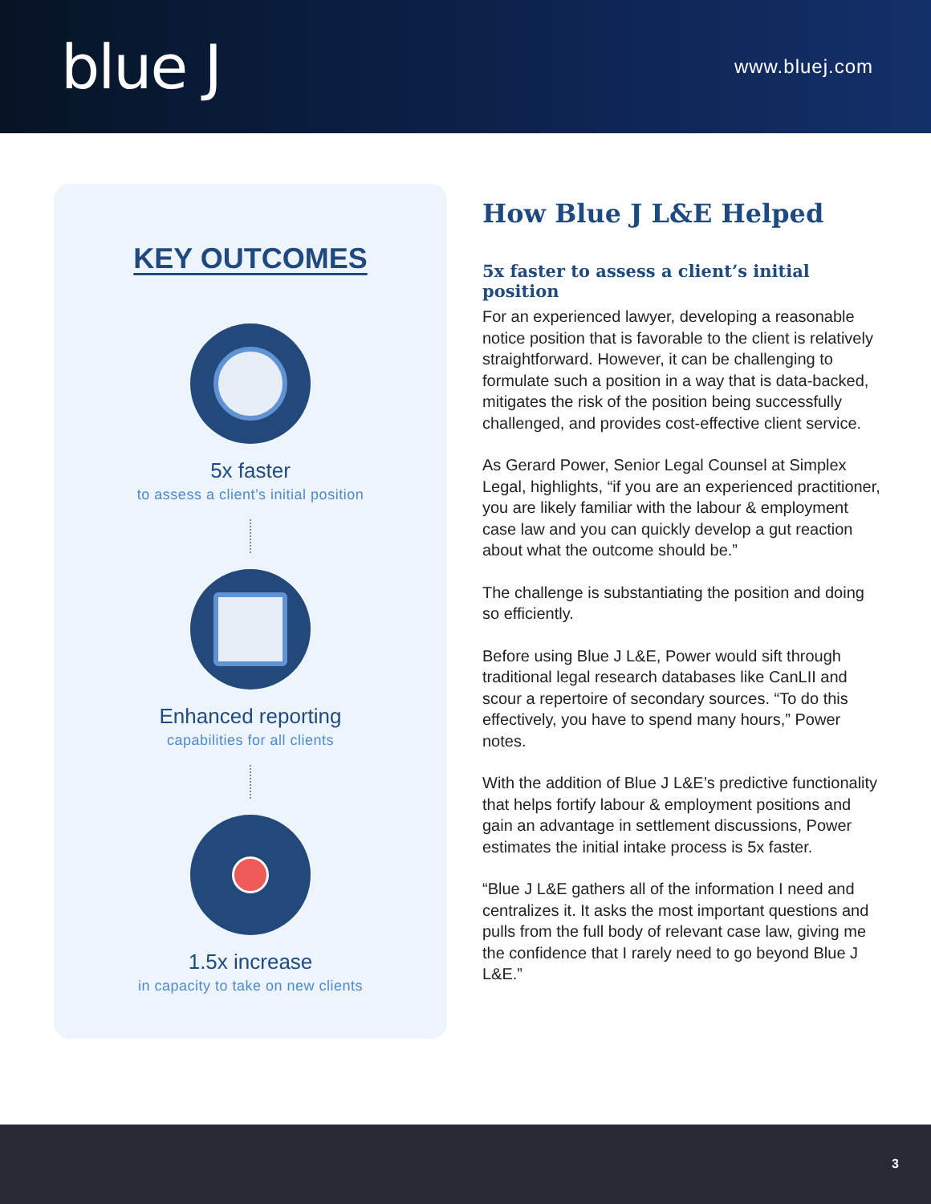blue J
www.bluej.com
KEY OUTCOMES
5x faster
to assess a client’s initial position
Enhanced reporting
capabilities for all clients
1.5x increase
in capacity to take on new clients
How Blue J L&E Helped
5x faster to assess a client’s initial position
For an experienced lawyer, developing a reasonable notice position that is favorable to the client is relatively straightforward. However, it can be challenging to formulate such a position in a way that is data-backed, mitigates the risk of the position being successfully challenged, and provides cost-effective client service.
As Gerard Power, Senior Legal Counsel at Simplex Legal, highlights, “if you are an experienced practitioner, you are likely familiar with the labour & employment case law and you can quickly develop a gut reaction about what the outcome should be.”
The challenge is substantiating the position and doing so efficiently.
Before using Blue J L&E, Power would sift through traditional legal research databases like CanLII and scour a repertoire of secondary sources. “To do this effectively, you have to spend many hours,” Power notes.
With the addition of Blue J L&E’s predictive functionality that helps fortify labour & employment positions and gain an advantage in settlement discussions, Power estimates the initial intake process is 5x faster.
“Blue J L&E gathers all of the information I need and centralizes it. It asks the most important questions and pulls from the full body of relevant case law, giving me the confidence that I rarely need to go beyond Blue J L&E.”
3